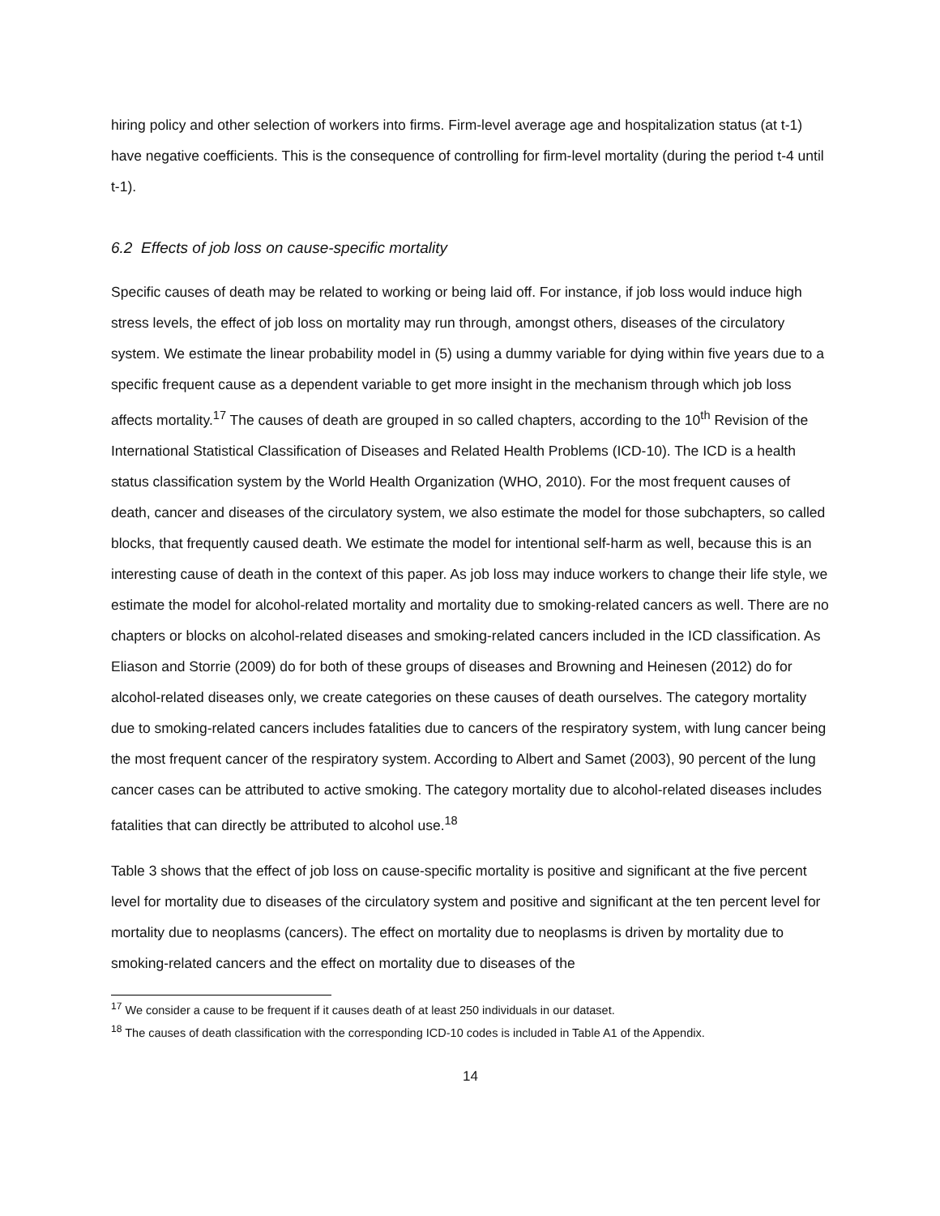hiring policy and other selection of workers into firms. Firm-level average age and hospitalization status (at t-1) have negative coefficients. This is the consequence of controlling for firm-level mortality (during the period t-4 until t-1).
6.2 Effects of job loss on cause-specific mortality
Specific causes of death may be related to working or being laid off. For instance, if job loss would induce high stress levels, the effect of job loss on mortality may run through, amongst others, diseases of the circulatory system. We estimate the linear probability model in (5) using a dummy variable for dying within five years due to a specific frequent cause as a dependent variable to get more insight in the mechanism through which job loss affects mortality.<sup>17</sup> The causes of death are grouped in so called chapters, according to the 10<sup>th</sup> Revision of the International Statistical Classification of Diseases and Related Health Problems (ICD-10). The ICD is a health status classification system by the World Health Organization (WHO, 2010). For the most frequent causes of death, cancer and diseases of the circulatory system, we also estimate the model for those subchapters, so called blocks, that frequently caused death. We estimate the model for intentional self-harm as well, because this is an interesting cause of death in the context of this paper. As job loss may induce workers to change their life style, we estimate the model for alcohol-related mortality and mortality due to smoking-related cancers as well. There are no chapters or blocks on alcohol-related diseases and smoking-related cancers included in the ICD classification. As Eliason and Storrie (2009) do for both of these groups of diseases and Browning and Heinesen (2012) do for alcohol-related diseases only, we create categories on these causes of death ourselves. The category mortality due to smoking-related cancers includes fatalities due to cancers of the respiratory system, with lung cancer being the most frequent cancer of the respiratory system. According to Albert and Samet (2003), 90 percent of the lung cancer cases can be attributed to active smoking. The category mortality due to alcohol-related diseases includes fatalities that can directly be attributed to alcohol use.<sup>18</sup>
Table 3 shows that the effect of job loss on cause-specific mortality is positive and significant at the five percent level for mortality due to diseases of the circulatory system and positive and significant at the ten percent level for mortality due to neoplasms (cancers). The effect on mortality due to neoplasms is driven by mortality due to smoking-related cancers and the effect on mortality due to diseases of the
<sup>17</sup> We consider a cause to be frequent if it causes death of at least 250 individuals in our dataset.
<sup>18</sup> The causes of death classification with the corresponding ICD-10 codes is included in Table A1 of the Appendix.
14